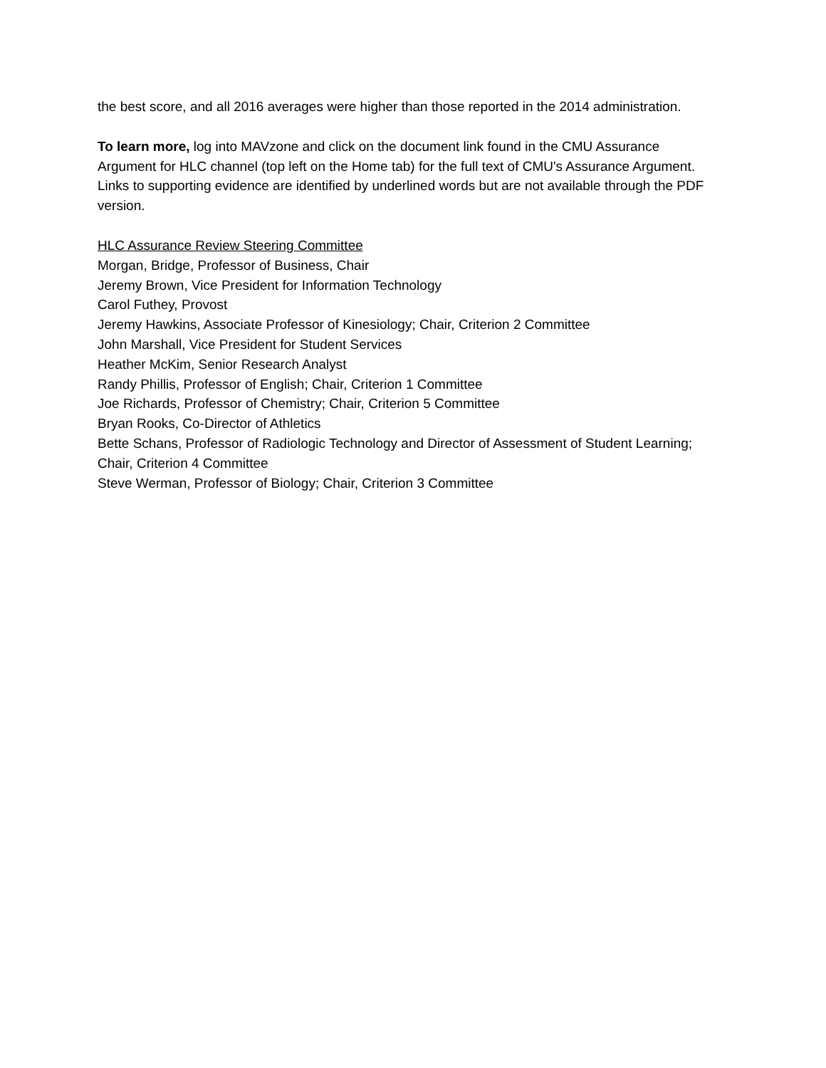the best score, and all 2016 averages were higher than those reported in the 2014 administration.
To learn more, log into MAVzone and click on the document link found in the CMU Assurance Argument for HLC channel (top left on the Home tab) for the full text of CMU's Assurance Argument. Links to supporting evidence are identified by underlined words but are not available through the PDF version.
HLC Assurance Review Steering Committee
Morgan, Bridge, Professor of Business, Chair
Jeremy Brown, Vice President for Information Technology
Carol Futhey, Provost
Jeremy Hawkins, Associate Professor of Kinesiology; Chair, Criterion 2 Committee
John Marshall, Vice President for Student Services
Heather McKim, Senior Research Analyst
Randy Phillis, Professor of English; Chair, Criterion 1 Committee
Joe Richards, Professor of Chemistry; Chair, Criterion 5 Committee
Bryan Rooks, Co-Director of Athletics
Bette Schans, Professor of Radiologic Technology and Director of Assessment of Student Learning; Chair, Criterion 4 Committee
Steve Werman, Professor of Biology; Chair, Criterion 3 Committee